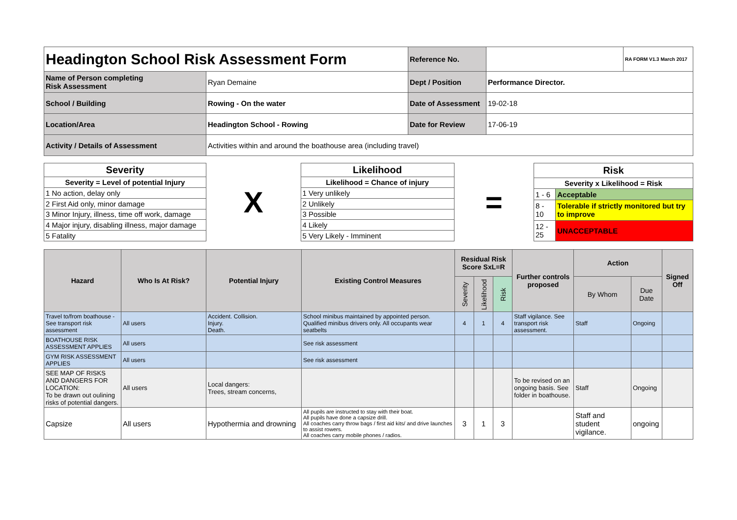| Headington School Risk Assessment Form | | Reference No. | | RA FORM V1.3 March 2017 |
| Name of Person completing Risk Assessment | Ryan Demaine | Dept / Position | Performance Director. | |
| School / Building | Rowing - On the water | Date of Assessment | 19-02-18 | |
| Location/Area | Headington School - Rowing | Date for Review | 17-06-19 | |
| Activity / Details of Assessment | Activities within and around the boathouse area (including travel) | | | |
| Severity |
| Severity = Level of potential Injury |
| 1 No action, delay only |
| 2 First Aid only, minor damage |
| 3 Minor Injury, illness, time off work, damage |
| 4 Major injury, disabling illness, major damage |
| 5 Fatality |
X
| Likelihood |
| Likelihood = Chance of injury |
| 1 Very unlikely |
| 2 Unlikely |
| 3 Possible |
| 4 Likely |
| 5 Very Likely - Imminent |
=
| Risk | |
| Severity x Likelihood = Risk | |
| 1 - 6 | Acceptable |
| 8 - 10 | Tolerable if strictly monitored but try to improve |
| 12 - 25 | UNACCEPTABLE |
| Hazard | Who Is At Risk? | Potential Injury | Existing Control Measures | Residual Risk Score SxL=R | | | Further controls proposed | Action | | Signed Off |
| --- | --- | --- | --- | --- | --- | --- | --- | --- | --- | --- |
| | | | | Severity | Likelihood | Risk | | By Whom | Due Date | |
| Travel to/from boathouse - See transport risk assessment | All users | Accident. Collision. Injury. Death. | School minibus maintained by appointed person. Qualified minibus drivers only. All occupants wear seatbelts | 4 | 1 | 4 | Staff vigilance. See transport risk assessment. | Staff | Ongoing | |
| BOATHOUSE RISK ASSESSMENT APPLIES | All users | | See risk assessment | | | | | | | |
| GYM RISK ASSESSMENT APPLIES | All users | | See risk assessment | | | | | | | |
| SEE MAP OF RISKS AND DANGERS FOR LOCATION: To be drawn out oulining risks of potential dangers. | All users | Local dangers: Trees, stream concerns, | | | | | To be revised on an ongoing basis. See folder in boathouse. | Staff | Ongoing | |
| Capsize | All users | Hypothermia and drowning | All pupils are instructed to stay with their boat. All pupils have done a capsize drill. All coaches carry throw bags / first aid kits/ and drive launches to assist rowers. All coaches carry mobile phones / radios. | 3 | 1 | 3 | | Staff and student vigilance. | ongoing | |